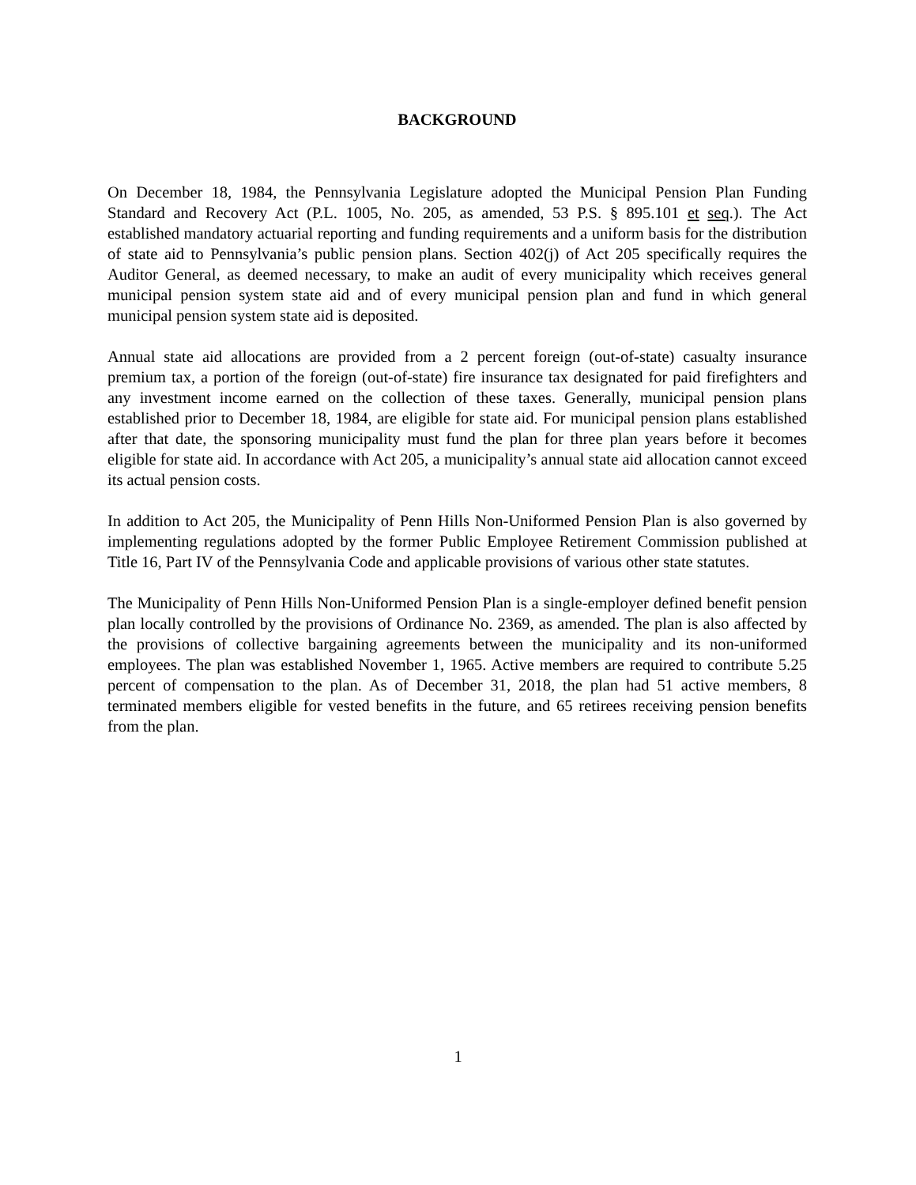BACKGROUND
On December 18, 1984, the Pennsylvania Legislature adopted the Municipal Pension Plan Funding Standard and Recovery Act (P.L. 1005, No. 205, as amended, 53 P.S. § 895.101 et seq.). The Act established mandatory actuarial reporting and funding requirements and a uniform basis for the distribution of state aid to Pennsylvania’s public pension plans. Section 402(j) of Act 205 specifically requires the Auditor General, as deemed necessary, to make an audit of every municipality which receives general municipal pension system state aid and of every municipal pension plan and fund in which general municipal pension system state aid is deposited.
Annual state aid allocations are provided from a 2 percent foreign (out-of-state) casualty insurance premium tax, a portion of the foreign (out-of-state) fire insurance tax designated for paid firefighters and any investment income earned on the collection of these taxes. Generally, municipal pension plans established prior to December 18, 1984, are eligible for state aid. For municipal pension plans established after that date, the sponsoring municipality must fund the plan for three plan years before it becomes eligible for state aid. In accordance with Act 205, a municipality’s annual state aid allocation cannot exceed its actual pension costs.
In addition to Act 205, the Municipality of Penn Hills Non-Uniformed Pension Plan is also governed by implementing regulations adopted by the former Public Employee Retirement Commission published at Title 16, Part IV of the Pennsylvania Code and applicable provisions of various other state statutes.
The Municipality of Penn Hills Non-Uniformed Pension Plan is a single-employer defined benefit pension plan locally controlled by the provisions of Ordinance No. 2369, as amended. The plan is also affected by the provisions of collective bargaining agreements between the municipality and its non-uniformed employees. The plan was established November 1, 1965. Active members are required to contribute 5.25 percent of compensation to the plan. As of December 31, 2018, the plan had 51 active members, 8 terminated members eligible for vested benefits in the future, and 65 retirees receiving pension benefits from the plan.
1